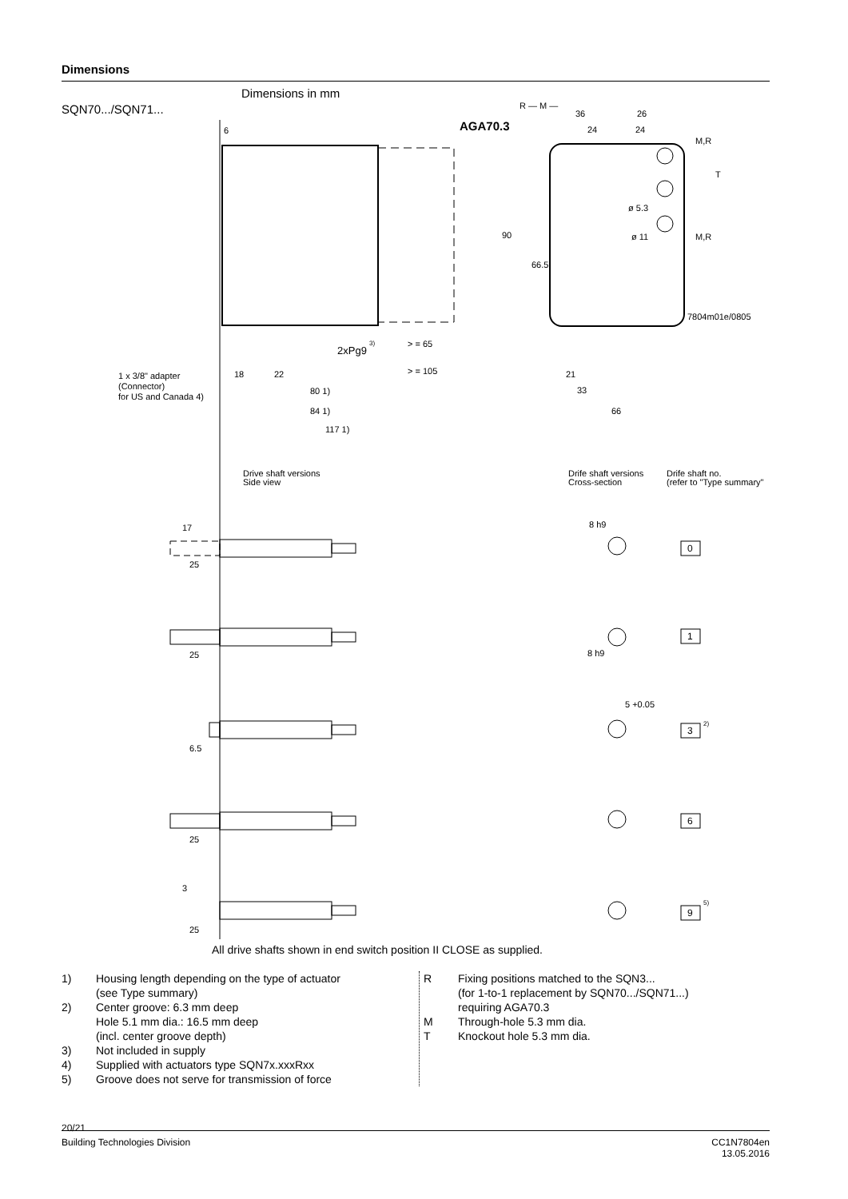Dimensions
Dimensions in mm
SQN70.../SQN71...
AGA70.3
R — M —
36
26
24
24
M,R
T
M,R
ø 5.3
ø 11
90
66.5
7804m01e/0805
2xPg9
3)
> = 65
> = 105
18
22
21
33
66
1 x 3/8" adapter
(Connector)
for US and Canada 4)
80 1)
84 1)
117 1)
6
Drive shaft versions
Side view
Drife shaft versions
Cross-section
Drife shaft no.
(refer to "Type summary"
17
25
25
6.5
25
3
25
8 h9
8 h9
5 +0.05
0
1
3
2)
6
9
5)
All drive shafts shown in end switch position II CLOSE as supplied.
1) Housing length depending on the type of actuator
(see Type summary)
2) Center groove: 6.3 mm deep
Hole 5.1 mm dia.: 16.5 mm deep
(incl. center groove depth)
3) Not included in supply
4) Supplied with actuators type SQN7x.xxxRxx
5) Groove does not serve for transmission of force
R Fixing positions matched to the SQN3...
(for 1-to-1 replacement by SQN70.../SQN71...)
requiring AGA70.3
M Through-hole 5.3 mm dia.
T Knockout hole 5.3 mm dia.
20/21
Building Technologies Division
CC1N7804en
13.05.2016